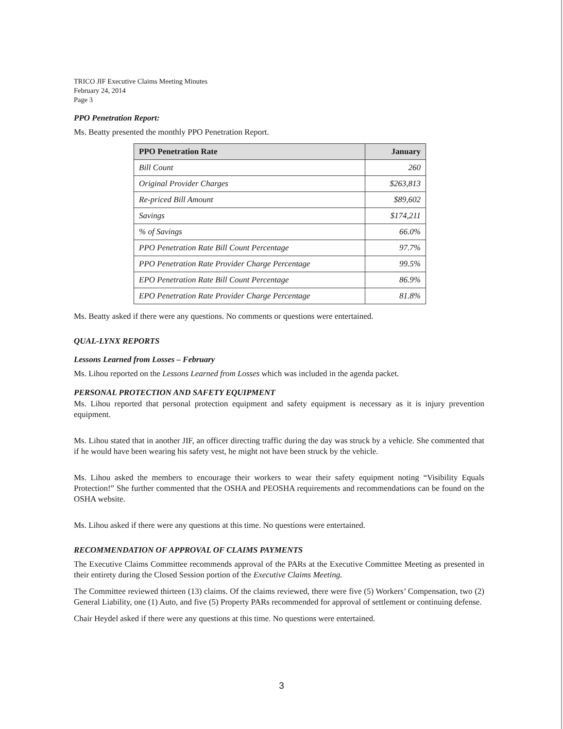TRICO JIF Executive Claims Meeting Minutes
February 24, 2014
Page 3
PPO Penetration Report:
Ms. Beatty presented the monthly PPO Penetration Report.
| PPO Penetration Rate | January |
| --- | --- |
| Bill Count | 260 |
| Original Provider Charges | $263,813 |
| Re-priced Bill Amount | $89,602 |
| Savings | $174,211 |
| % of Savings | 66.0% |
| PPO Penetration Rate Bill Count Percentage | 97.7% |
| PPO Penetration Rate Provider Charge Percentage | 99.5% |
| EPO Penetration Rate Bill Count Percentage | 86.9% |
| EPO Penetration Rate Provider Charge Percentage | 81.8% |
Ms. Beatty asked if there were any questions. No comments or questions were entertained.
QUAL-LYNX REPORTS
Lessons Learned from Losses – February
Ms. Lihou reported on the Lessons Learned from Losses which was included in the agenda packet.
PERSONAL PROTECTION AND SAFETY EQUIPMENT
Ms. Lihou reported that personal protection equipment and safety equipment is necessary as it is injury prevention equipment.
Ms. Lihou stated that in another JIF, an officer directing traffic during the day was struck by a vehicle. She commented that if he would have been wearing his safety vest, he might not have been struck by the vehicle.
Ms. Lihou asked the members to encourage their workers to wear their safety equipment noting “Visibility Equals Protection!” She further commented that the OSHA and PEOSHA requirements and recommendations can be found on the OSHA website.
Ms. Lihou asked if there were any questions at this time. No questions were entertained.
RECOMMENDATION OF APPROVAL OF CLAIMS PAYMENTS
The Executive Claims Committee recommends approval of the PARs at the Executive Committee Meeting as presented in their entirety during the Closed Session portion of the Executive Claims Meeting.
The Committee reviewed thirteen (13) claims. Of the claims reviewed, there were five (5) Workers’ Compensation, two (2) General Liability, one (1) Auto, and five (5) Property PARs recommended for approval of settlement or continuing defense.
Chair Heydel asked if there were any questions at this time. No questions were entertained.
3